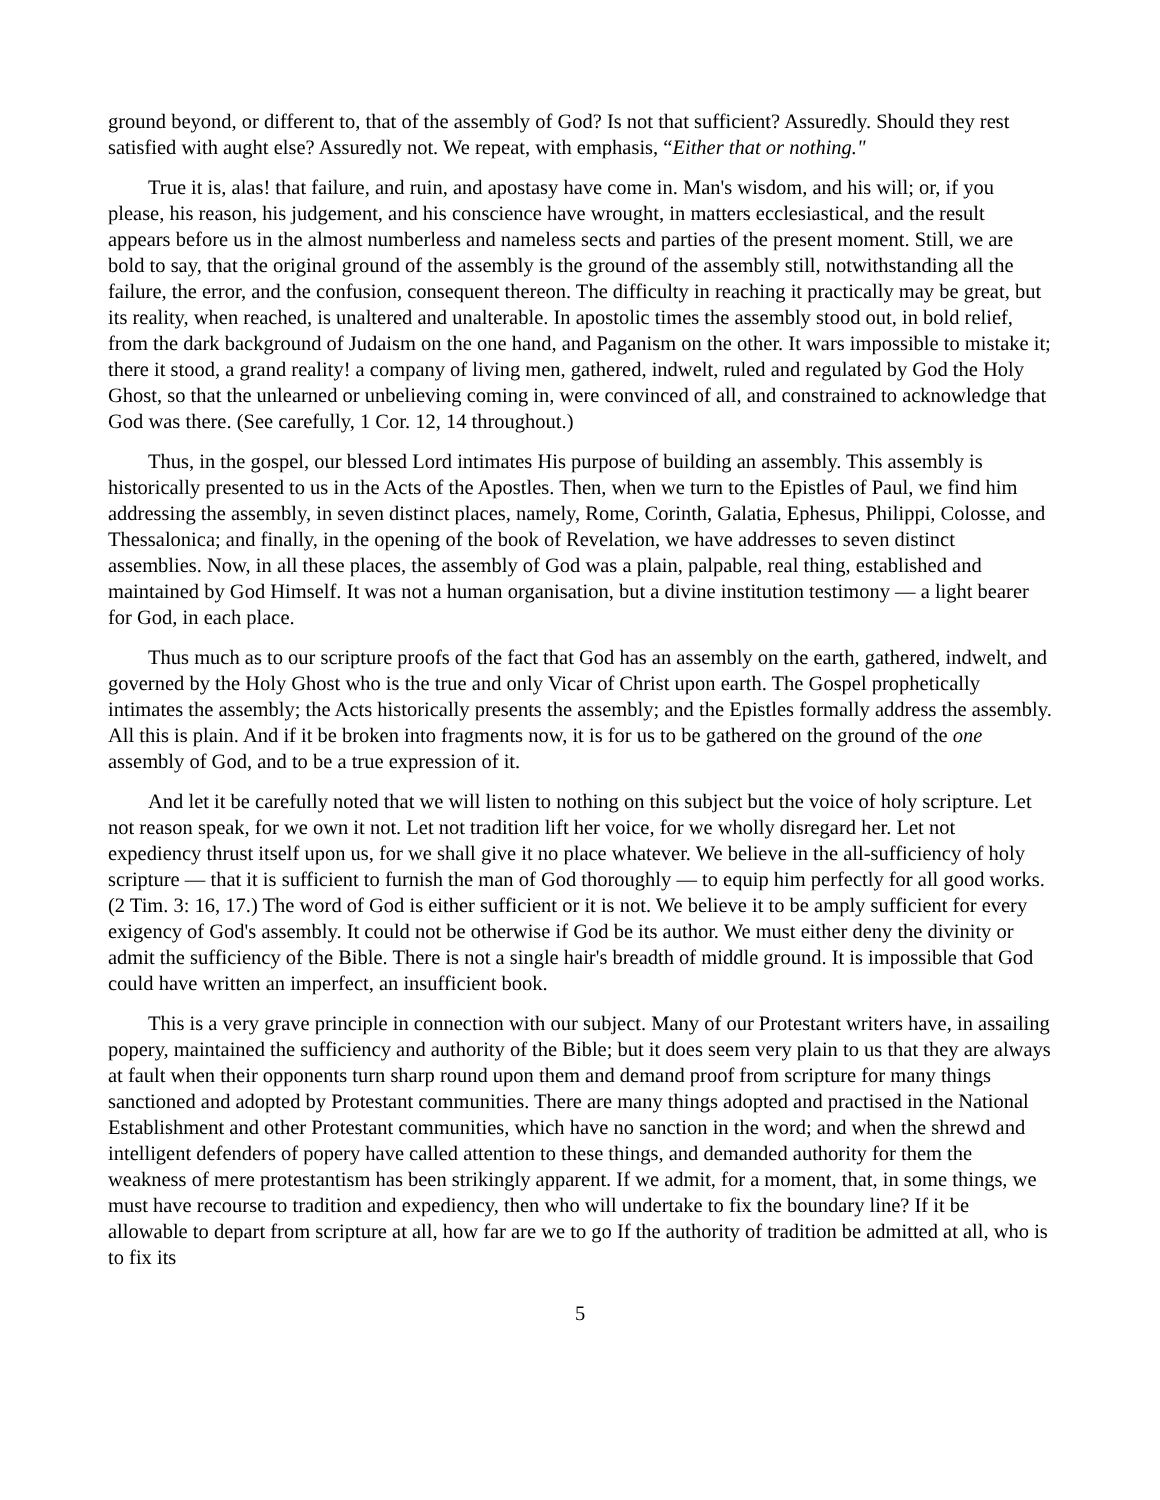ground beyond, or different to, that of the assembly of God? Is not that sufficient? Assuredly. Should they rest satisfied with aught else? Assuredly not. We repeat, with emphasis, “Either that or nothing."
True it is, alas! that failure, and ruin, and apostasy have come in. Man's wisdom, and his will; or, if you please, his reason, his judgement, and his conscience have wrought, in matters ecclesiastical, and the result appears before us in the almost numberless and nameless sects and parties of the present moment. Still, we are bold to say, that the original ground of the assembly is the ground of the assembly still, notwithstanding all the failure, the error, and the confusion, consequent thereon. The difficulty in reaching it practically may be great, but its reality, when reached, is unaltered and unalterable. In apostolic times the assembly stood out, in bold relief, from the dark background of Judaism on the one hand, and Paganism on the other. It wars impossible to mistake it; there it stood, a grand reality! a company of living men, gathered, indwelt, ruled and regulated by God the Holy Ghost, so that the unlearned or unbelieving coming in, were convinced of all, and constrained to acknowledge that God was there. (See carefully, 1 Cor. 12, 14 throughout.)
Thus, in the gospel, our blessed Lord intimates His purpose of building an assembly. This assembly is historically presented to us in the Acts of the Apostles. Then, when we turn to the Epistles of Paul, we find him addressing the assembly, in seven distinct places, namely, Rome, Corinth, Galatia, Ephesus, Philippi, Colosse, and Thessalonica; and finally, in the opening of the book of Revelation, we have addresses to seven distinct assemblies. Now, in all these places, the assembly of God was a plain, palpable, real thing, established and maintained by God Himself. It was not a human organisation, but a divine institution testimony — a light bearer for God, in each place.
Thus much as to our scripture proofs of the fact that God has an assembly on the earth, gathered, indwelt, and governed by the Holy Ghost who is the true and only Vicar of Christ upon earth. The Gospel prophetically intimates the assembly; the Acts historically presents the assembly; and the Epistles formally address the assembly. All this is plain. And if it be broken into fragments now, it is for us to be gathered on the ground of the one assembly of God, and to be a true expression of it.
And let it be carefully noted that we will listen to nothing on this subject but the voice of holy scripture. Let not reason speak, for we own it not. Let not tradition lift her voice, for we wholly disregard her. Let not expediency thrust itself upon us, for we shall give it no place whatever. We believe in the all-sufficiency of holy scripture — that it is sufficient to furnish the man of God thoroughly — to equip him perfectly for all good works. (2 Tim. 3: 16, 17.) The word of God is either sufficient or it is not. We believe it to be amply sufficient for every exigency of God's assembly. It could not be otherwise if God be its author. We must either deny the divinity or admit the sufficiency of the Bible. There is not a single hair's breadth of middle ground. It is impossible that God could have written an imperfect, an insufficient book.
This is a very grave principle in connection with our subject. Many of our Protestant writers have, in assailing popery, maintained the sufficiency and authority of the Bible; but it does seem very plain to us that they are always at fault when their opponents turn sharp round upon them and demand proof from scripture for many things sanctioned and adopted by Protestant communities. There are many things adopted and practised in the National Establishment and other Protestant communities, which have no sanction in the word; and when the shrewd and intelligent defenders of popery have called attention to these things, and demanded authority for them the weakness of mere protestantism has been strikingly apparent. If we admit, for a moment, that, in some things, we must have recourse to tradition and expediency, then who will undertake to fix the boundary line? If it be allowable to depart from scripture at all, how far are we to go If the authority of tradition be admitted at all, who is to fix its
5